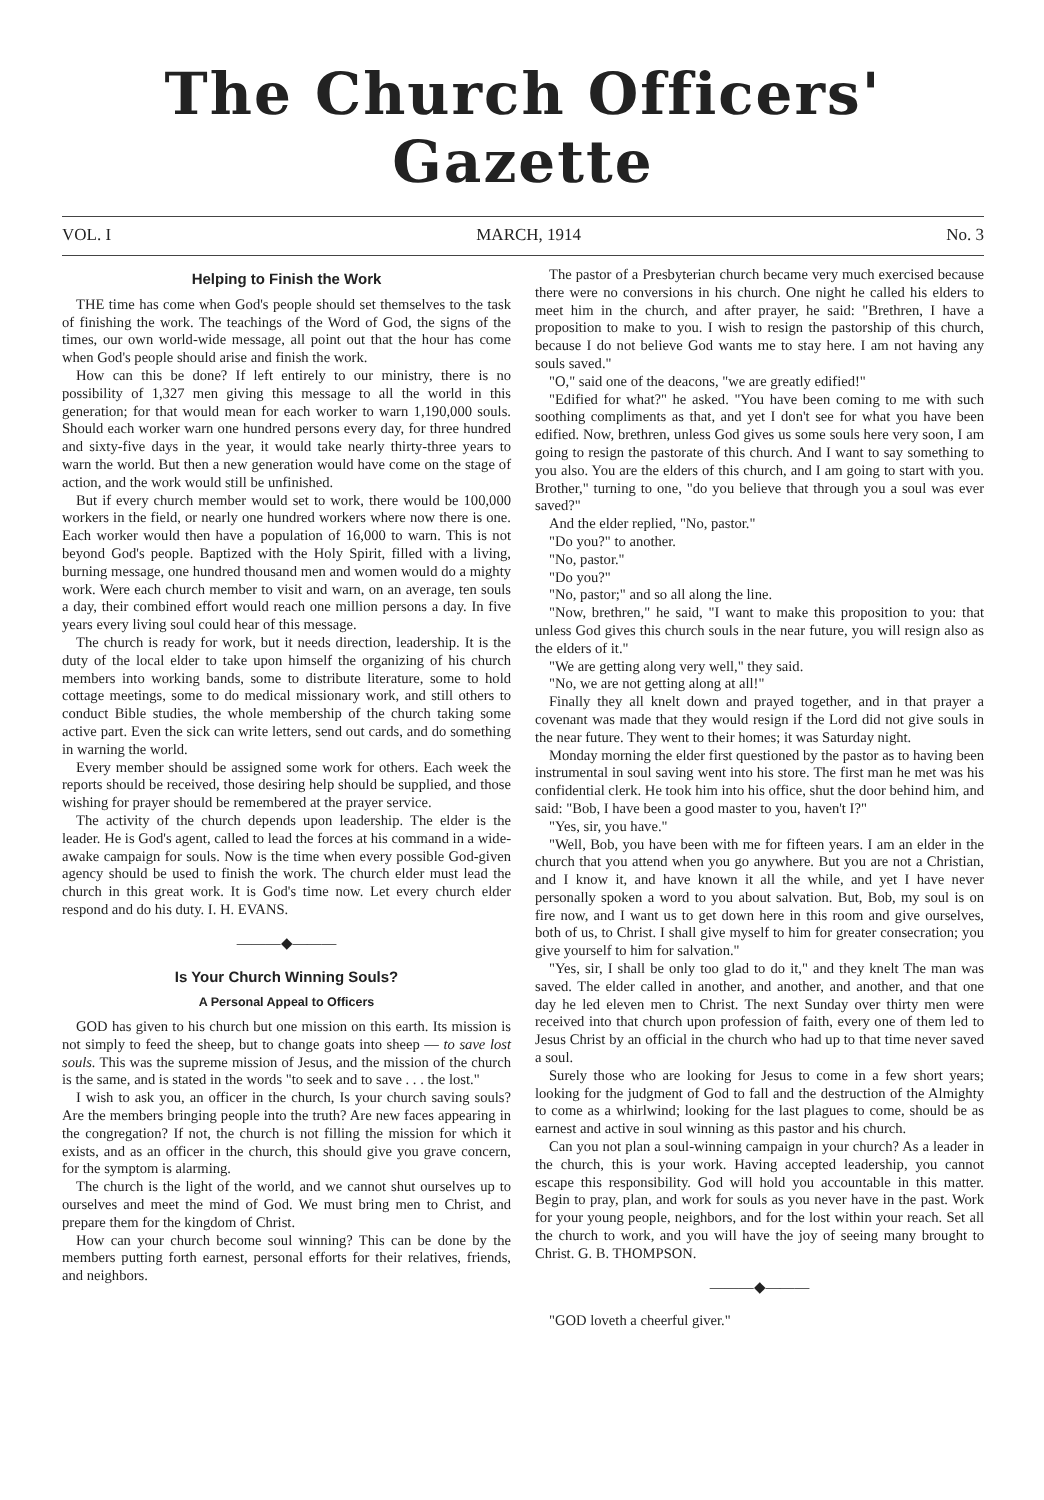The Church Officers' Gazette
VOL. I MARCH, 1914 No. 3
Helping to Finish the Work
THE time has come when God's people should set themselves to the task of finishing the work. The teachings of the Word of God, the signs of the times, our own world-wide message, all point out that the hour has come when God's people should arise and finish the work.
How can this be done? If left entirely to our ministry, there is no possibility of 1,327 men giving this message to all the world in this generation; for that would mean for each worker to warn 1,190,000 souls. Should each worker warn one hundred persons every day, for three hundred and sixty-five days in the year, it would take nearly thirty-three years to warn the world. But then a new generation would have come on the stage of action, and the work would still be unfinished.
But if every church member would set to work, there would be 100,000 workers in the field, or nearly one hundred workers where now there is one. Each worker would then have a population of 16,000 to warn. This is not beyond God's people. Baptized with the Holy Spirit, filled with a living, burning message, one hundred thousand men and women would do a mighty work. Were each church member to visit and warn, on an average, ten souls a day, their combined effort would reach one million persons a day. In five years every living soul could hear of this message.
The church is ready for work, but it needs direction, leadership. It is the duty of the local elder to take upon himself the organizing of his church members into working bands, some to distribute literature, some to hold cottage meetings, some to do medical missionary work, and still others to conduct Bible studies, the whole membership of the church taking some active part. Even the sick can write letters, send out cards, and do something in warning the world.
Every member should be assigned some work for others. Each week the reports should be received, those desiring help should be supplied, and those wishing for prayer should be remembered at the prayer service.
The activity of the church depends upon leadership. The elder is the leader. He is God's agent, called to lead the forces at his command in a wide-awake campaign for souls. Now is the time when every possible God-given agency should be used to finish the work. The church elder must lead the church in this great work. It is God's time now. Let every church elder respond and do his duty. I. H. EVANS.
———◆———
Is Your Church Winning Souls?
A Personal Appeal to Officers
GOD has given to his church but one mission on this earth. Its mission is not simply to feed the sheep, but to change goats into sheep — to save lost souls. This was the supreme mission of Jesus, and the mission of the church is the same, and is stated in the words "to seek and to save . . . the lost."
I wish to ask you, an officer in the church, Is your church saving souls? Are the members bringing people into the truth? Are new faces appearing in the congregation? If not, the church is not filling the mission for which it exists, and as an officer in the church, this should give you grave concern, for the symptom is alarming.
The church is the light of the world, and we cannot shut ourselves up to ourselves and meet the mind of God. We must bring men to Christ, and prepare them for the kingdom of Christ.
How can your church become soul winning? This can be done by the members putting forth earnest, personal efforts for their relatives, friends, and neighbors.
The pastor of a Presbyterian church became very much exercised because there were no conversions in his church. One night he called his elders to meet him in the church, and after prayer, he said: "Brethren, I have a proposition to make to you. I wish to resign the pastorship of this church, because I do not believe God wants me to stay here. I am not having any souls saved."
"O," said one of the deacons, "we are greatly edified!"
"Edified for what?" he asked. "You have been coming to me with such soothing compliments as that, and yet I don't see for what you have been edified. Now, brethren, unless God gives us some souls here very soon, I am going to resign the pastorate of this church. And I want to say something to you also. You are the elders of this church, and I am going to start with you. Brother," turning to one, "do you believe that through you a soul was ever saved?"
And the elder replied, "No, pastor."
"Do you?" to another.
"No, pastor."
"Do you?"
"No, pastor;" and so all along the line.
"Now, brethren," he said, "I want to make this proposition to you: that unless God gives this church souls in the near future, you will resign also as the elders of it."
"We are getting along very well," they said.
"No, we are not getting along at all!"
Finally they all knelt down and prayed together, and in that prayer a covenant was made that they would resign if the Lord did not give souls in the near future. They went to their homes; it was Saturday night.
Monday morning the elder first questioned by the pastor as to having been instrumental in soul saving went into his store. The first man he met was his confidential clerk. He took him into his office, shut the door behind him, and said: "Bob, I have been a good master to you, haven't I?"
"Yes, sir, you have."
"Well, Bob, you have been with me for fifteen years. I am an elder in the church that you attend when you go anywhere. But you are not a Christian, and I know it, and have known it all the while, and yet I have never personally spoken a word to you about salvation. But, Bob, my soul is on fire now, and I want us to get down here in this room and give ourselves, both of us, to Christ. I shall give myself to him for greater consecration; you give yourself to him for salvation."
"Yes, sir, I shall be only too glad to do it," and they knelt The man was saved. The elder called in another, and another, and another, and that one day he led eleven men to Christ. The next Sunday over thirty men were received into that church upon profession of faith, every one of them led to Jesus Christ by an official in the church who had up to that time never saved a soul.
Surely those who are looking for Jesus to come in a few short years; looking for the judgment of God to fall and the destruction of the Almighty to come as a whirlwind; looking for the last plagues to come, should be as earnest and active in soul winning as this pastor and his church.
Can you not plan a soul-winning campaign in your church? As a leader in the church, this is your work. Having accepted leadership, you cannot escape this responsibility. God will hold you accountable in this matter. Begin to pray, plan, and work for souls as you never have in the past. Work for your young people, neighbors, and for the lost within your reach. Set all the church to work, and you will have the joy of seeing many brought to Christ. G. B. THOMPSON.
———◆———
"GOD loveth a cheerful giver."